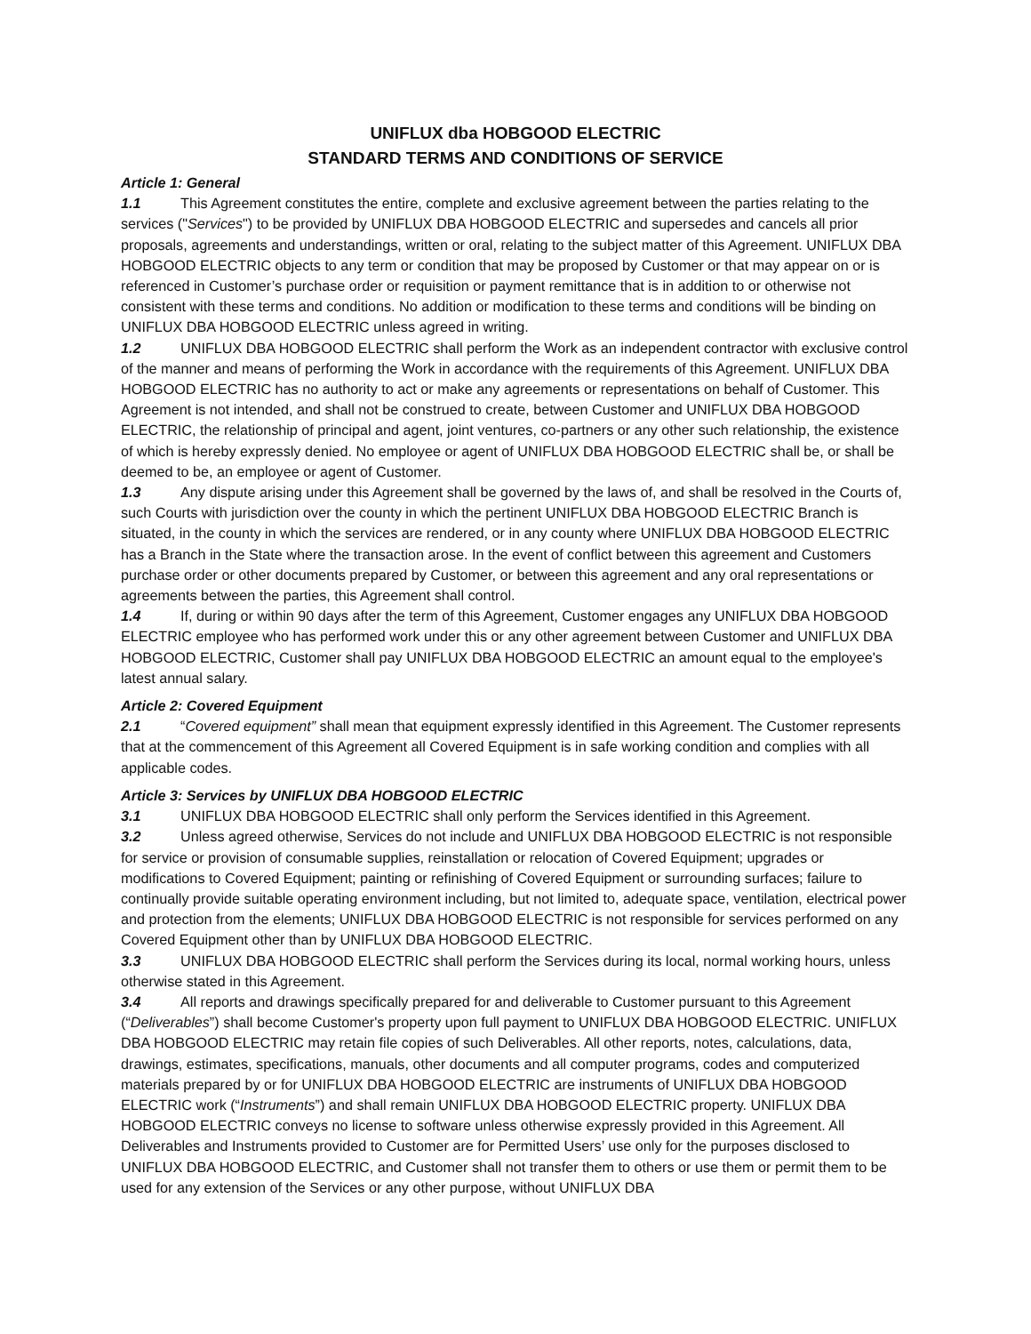UNIFLUX dba HOBGOOD ELECTRIC
STANDARD TERMS AND CONDITIONS OF SERVICE
Article 1: General
1.1 This Agreement constitutes the entire, complete and exclusive agreement between the parties relating to the services ("Services") to be provided by UNIFLUX DBA HOBGOOD ELECTRIC and supersedes and cancels all prior proposals, agreements and understandings, written or oral, relating to the subject matter of this Agreement. UNIFLUX DBA HOBGOOD ELECTRIC objects to any term or condition that may be proposed by Customer or that may appear on or is referenced in Customer’s purchase order or requisition or payment remittance that is in addition to or otherwise not consistent with these terms and conditions. No addition or modification to these terms and conditions will be binding on UNIFLUX DBA HOBGOOD ELECTRIC unless agreed in writing.
1.2 UNIFLUX DBA HOBGOOD ELECTRIC shall perform the Work as an independent contractor with exclusive control of the manner and means of performing the Work in accordance with the requirements of this Agreement. UNIFLUX DBA HOBGOOD ELECTRIC has no authority to act or make any agreements or representations on behalf of Customer. This Agreement is not intended, and shall not be construed to create, between Customer and UNIFLUX DBA HOBGOOD ELECTRIC, the relationship of principal and agent, joint ventures, co-partners or any other such relationship, the existence of which is hereby expressly denied. No employee or agent of UNIFLUX DBA HOBGOOD ELECTRIC shall be, or shall be deemed to be, an employee or agent of Customer.
1.3 Any dispute arising under this Agreement shall be governed by the laws of, and shall be resolved in the Courts of, such Courts with jurisdiction over the county in which the pertinent UNIFLUX DBA HOBGOOD ELECTRIC Branch is situated, in the county in which the services are rendered, or in any county where UNIFLUX DBA HOBGOOD ELECTRIC has a Branch in the State where the transaction arose. In the event of conflict between this agreement and Customers purchase order or other documents prepared by Customer, or between this agreement and any oral representations or agreements between the parties, this Agreement shall control.
1.4 If, during or within 90 days after the term of this Agreement, Customer engages any UNIFLUX DBA HOBGOOD ELECTRIC employee who has performed work under this or any other agreement between Customer and UNIFLUX DBA HOBGOOD ELECTRIC, Customer shall pay UNIFLUX DBA HOBGOOD ELECTRIC an amount equal to the employee's latest annual salary.
Article 2: Covered Equipment
2.1 “Covered equipment” shall mean that equipment expressly identified in this Agreement. The Customer represents that at the commencement of this Agreement all Covered Equipment is in safe working condition and complies with all applicable codes.
Article 3: Services by UNIFLUX DBA HOBGOOD ELECTRIC
3.1 UNIFLUX DBA HOBGOOD ELECTRIC shall only perform the Services identified in this Agreement.
3.2 Unless agreed otherwise, Services do not include and UNIFLUX DBA HOBGOOD ELECTRIC is not responsible for service or provision of consumable supplies, reinstallation or relocation of Covered Equipment; upgrades or modifications to Covered Equipment; painting or refinishing of Covered Equipment or surrounding surfaces; failure to continually provide suitable operating environment including, but not limited to, adequate space, ventilation, electrical power and protection from the elements; UNIFLUX DBA HOBGOOD ELECTRIC is not responsible for services performed on any Covered Equipment other than by UNIFLUX DBA HOBGOOD ELECTRIC.
3.3 UNIFLUX DBA HOBGOOD ELECTRIC shall perform the Services during its local, normal working hours, unless otherwise stated in this Agreement.
3.4 All reports and drawings specifically prepared for and deliverable to Customer pursuant to this Agreement (“Deliverables”) shall become Customer's property upon full payment to UNIFLUX DBA HOBGOOD ELECTRIC. UNIFLUX DBA HOBGOOD ELECTRIC may retain file copies of such Deliverables. All other reports, notes, calculations, data, drawings, estimates, specifications, manuals, other documents and all computer programs, codes and computerized materials prepared by or for UNIFLUX DBA HOBGOOD ELECTRIC are instruments of UNIFLUX DBA HOBGOOD ELECTRIC work (“Instruments”) and shall remain UNIFLUX DBA HOBGOOD ELECTRIC property. UNIFLUX DBA HOBGOOD ELECTRIC conveys no license to software unless otherwise expressly provided in this Agreement. All Deliverables and Instruments provided to Customer are for Permitted Users’ use only for the purposes disclosed to UNIFLUX DBA HOBGOOD ELECTRIC, and Customer shall not transfer them to others or use them or permit them to be used for any extension of the Services or any other purpose, without UNIFLUX DBA